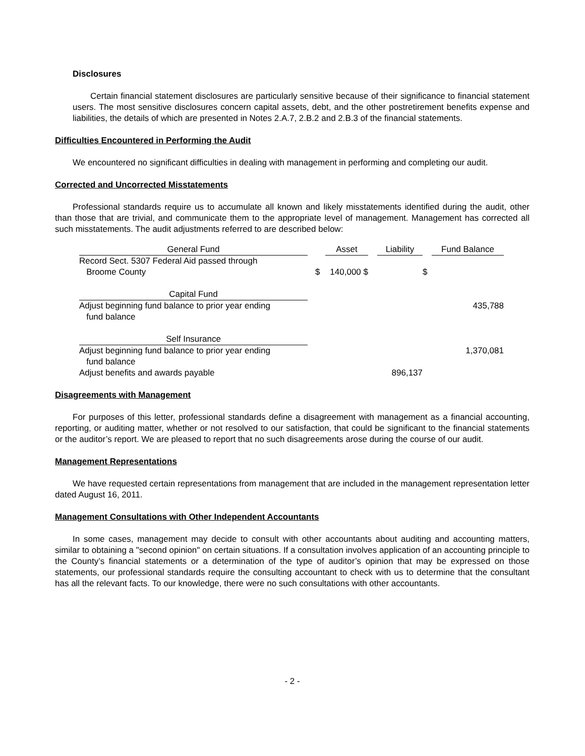Disclosures
Certain financial statement disclosures are particularly sensitive because of their significance to financial statement users. The most sensitive disclosures concern capital assets, debt, and the other postretirement benefits expense and liabilities, the details of which are presented in Notes 2.A.7, 2.B.2 and 2.B.3 of the financial statements.
Difficulties Encountered in Performing the Audit
We encountered no significant difficulties in dealing with management in performing and completing our audit.
Corrected and Uncorrected Misstatements
Professional standards require us to accumulate all known and likely misstatements identified during the audit, other than those that are trivial, and communicate them to the appropriate level of management. Management has corrected all such misstatements. The audit adjustments referred to are described below:
| General Fund | | | Asset | | Liability | | Fund Balance |
| Record Sect. 5307 Federal Aid passed through Broome County | | $ | 140,000 $ | | | $ | |
| Capital Fund | | | | | | | |
| Adjust beginning fund balance to prior year ending fund balance | | | | | | | 435,788 |
| Self Insurance | | | | | | | |
| Adjust beginning fund balance to prior year ending fund balance | | | | | | | 1,370,081 |
| Adjust benefits and awards payable | | | | | 896,137 | | |
Disagreements with Management
For purposes of this letter, professional standards define a disagreement with management as a financial accounting, reporting, or auditing matter, whether or not resolved to our satisfaction, that could be significant to the financial statements or the auditor’s report. We are pleased to report that no such disagreements arose during the course of our audit.
Management Representations
We have requested certain representations from management that are included in the management representation letter dated August 16, 2011.
Management Consultations with Other Independent Accountants
In some cases, management may decide to consult with other accountants about auditing and accounting matters, similar to obtaining a "second opinion" on certain situations. If a consultation involves application of an accounting principle to the County’s financial statements or a determination of the type of auditor’s opinion that may be expressed on those statements, our professional standards require the consulting accountant to check with us to determine that the consultant has all the relevant facts. To our knowledge, there were no such consultations with other accountants.
- 2 -